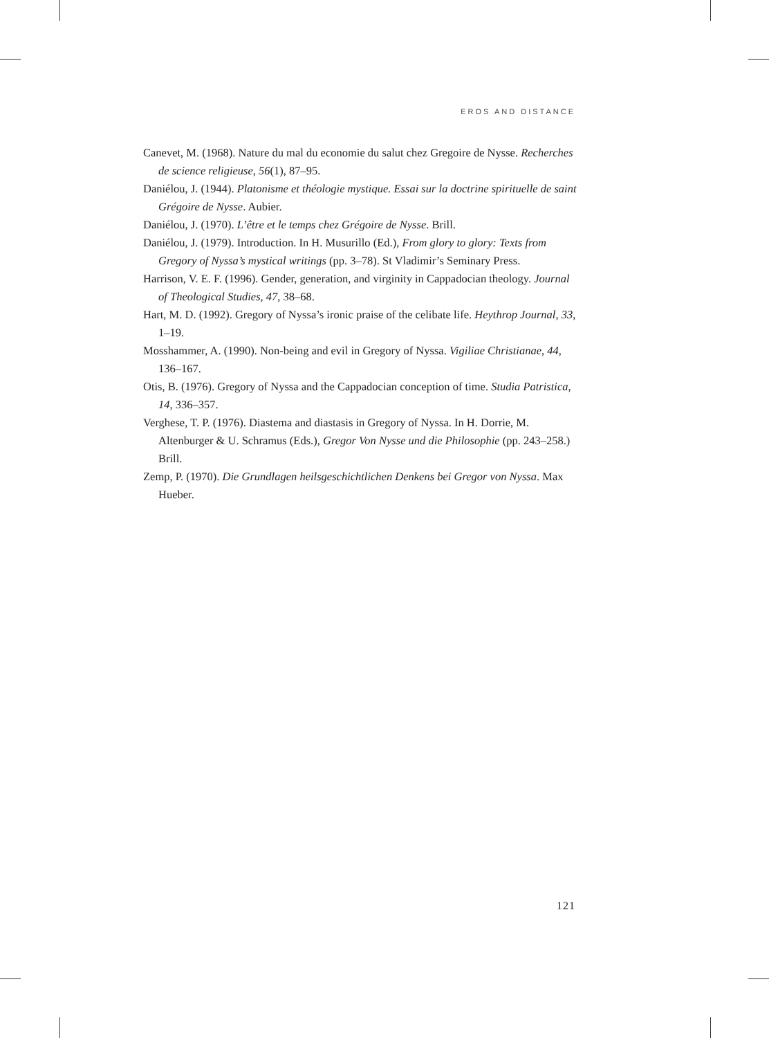EROS AND DISTANCE
Canevet, M. (1968). Nature du mal du economie du salut chez Gregoire de Nysse. Recherches de science religieuse, 56(1), 87–95.
Daniélou, J. (1944). Platonisme et théologie mystique. Essai sur la doctrine spirituelle de saint Grégoire de Nysse. Aubier.
Daniélou, J. (1970). L’être et le temps chez Grégoire de Nysse. Brill.
Daniélou, J. (1979). Introduction. In H. Musurillo (Ed.), From glory to glory: Texts from Gregory of Nyssa’s mystical writings (pp. 3–78). St Vladimir’s Seminary Press.
Harrison, V. E. F. (1996). Gender, generation, and virginity in Cappadocian theology. Journal of Theological Studies, 47, 38–68.
Hart, M. D. (1992). Gregory of Nyssa’s ironic praise of the celibate life. Heythrop Journal, 33, 1–19.
Mosshammer, A. (1990). Non-being and evil in Gregory of Nyssa. Vigiliae Christianae, 44, 136–167.
Otis, B. (1976). Gregory of Nyssa and the Cappadocian conception of time. Studia Patristica, 14, 336–357.
Verghese, T. P. (1976). Diastema and diastasis in Gregory of Nyssa. In H. Dorrie, M. Altenburger & U. Schramus (Eds.), Gregor Von Nysse und die Philosophie (pp. 243–258.) Brill.
Zemp, P. (1970). Die Grundlagen heilsgeschichtlichen Denkens bei Gregor von Nyssa. Max Hueber.
121